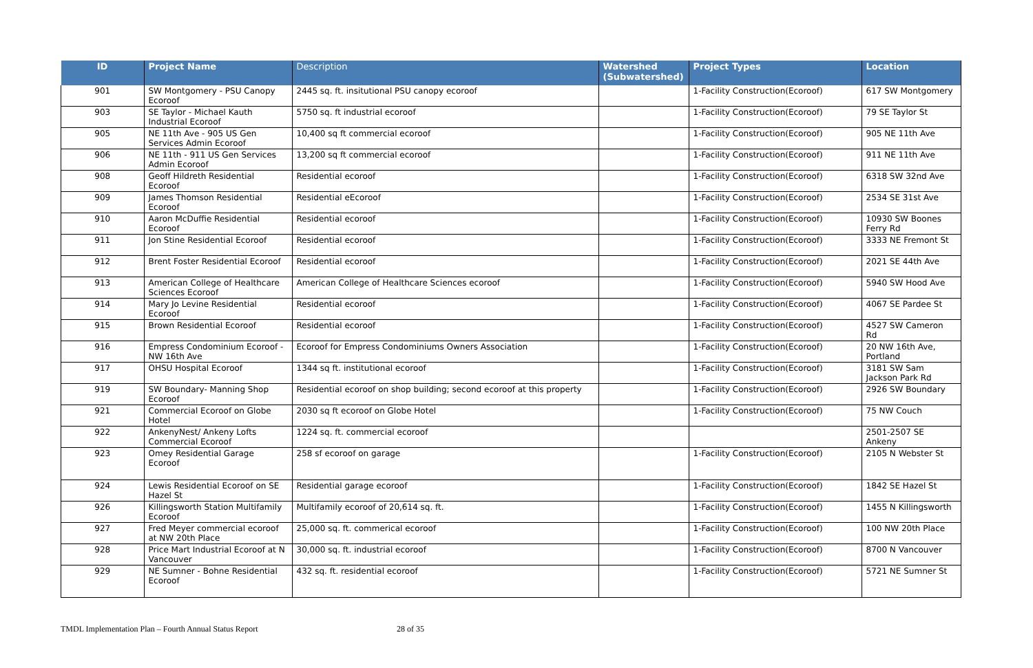| ID | Project Name | Description | Watershed (Subwatershed) | Project Types | Location |
| --- | --- | --- | --- | --- | --- |
| 901 | SW Montgomery - PSU Canopy Ecoroof | 2445 sq. ft. insitutional PSU canopy ecoroof | | 1-Facility Construction(Ecoroof) | 617 SW Montgomery |
| 903 | SE Taylor - Michael Kauth Industrial Ecoroof | 5750 sq. ft industrial ecoroof | | 1-Facility Construction(Ecoroof) | 79 SE Taylor St |
| 905 | NE 11th Ave - 905 US Gen Services Admin Ecoroof | 10,400 sq ft commercial ecoroof | | 1-Facility Construction(Ecoroof) | 905 NE 11th Ave |
| 906 | NE 11th - 911 US Gen Services Admin Ecoroof | 13,200 sq ft commercial ecoroof | | 1-Facility Construction(Ecoroof) | 911 NE 11th Ave |
| 908 | Geoff Hildreth Residential Ecoroof | Residential ecoroof | | 1-Facility Construction(Ecoroof) | 6318 SW 32nd Ave |
| 909 | James Thomson Residential Ecoroof | Residential eEcoroof | | 1-Facility Construction(Ecoroof) | 2534 SE 31st Ave |
| 910 | Aaron McDuffie Residential Ecoroof | Residential ecoroof | | 1-Facility Construction(Ecoroof) | 10930 SW Boones Ferry Rd |
| 911 | Jon Stine Residential Ecoroof | Residential ecoroof | | 1-Facility Construction(Ecoroof) | 3333 NE Fremont St |
| 912 | Brent Foster Residential Ecoroof | Residential ecoroof | | 1-Facility Construction(Ecoroof) | 2021 SE 44th Ave |
| 913 | American College of Healthcare Sciences Ecoroof | American College of Healthcare Sciences ecoroof | | 1-Facility Construction(Ecoroof) | 5940 SW Hood Ave |
| 914 | Mary Jo Levine Residential Ecoroof | Residential ecoroof | | 1-Facility Construction(Ecoroof) | 4067 SE Pardee St |
| 915 | Brown Residential Ecoroof | Residential ecoroof | | 1-Facility Construction(Ecoroof) | 4527 SW Cameron Rd |
| 916 | Empress Condominium Ecoroof - NW 16th Ave | Ecoroof for Empress Condominiums Owners Association | | 1-Facility Construction(Ecoroof) | 20 NW 16th Ave, Portland |
| 917 | OHSU Hospital Ecoroof | 1344 sq ft. institutional ecoroof | | 1-Facility Construction(Ecoroof) | 3181 SW Sam Jackson Park Rd |
| 919 | SW Boundary- Manning Shop Ecoroof | Residential ecoroof on shop building; second ecoroof at this property | | 1-Facility Construction(Ecoroof) | 2926 SW Boundary |
| 921 | Commercial Ecoroof on Globe Hotel | 2030 sq ft ecoroof on Globe Hotel | | 1-Facility Construction(Ecoroof) | 75 NW Couch |
| 922 | AnkenyNest/ Ankeny Lofts Commercial Ecoroof | 1224 sq. ft. commercial ecoroof | | | 2501-2507 SE Ankeny |
| 923 | Omey Residential Garage Ecoroof | 258 sf ecoroof on garage | | 1-Facility Construction(Ecoroof) | 2105 N Webster St |
| 924 | Lewis Residential Ecoroof on SE Hazel St | Residential garage ecoroof | | 1-Facility Construction(Ecoroof) | 1842 SE Hazel St |
| 926 | Killingsworth Station Multifamily Ecoroof | Multifamily ecoroof of 20,614 sq. ft. | | 1-Facility Construction(Ecoroof) | 1455 N Killingsworth |
| 927 | Fred Meyer commercial ecoroof at NW 20th Place | 25,000 sq. ft. commerical ecoroof | | 1-Facility Construction(Ecoroof) | 100 NW 20th Place |
| 928 | Price Mart Industrial Ecoroof at N Vancouver | 30,000 sq. ft. industrial ecoroof | | 1-Facility Construction(Ecoroof) | 8700 N Vancouver |
| 929 | NE Sumner - Bohne Residential Ecoroof | 432 sq. ft. residential ecoroof | | 1-Facility Construction(Ecoroof) | 5721 NE Sumner St |
TMDL Implementation Plan – Fourth Annual Status Report 28 of 35